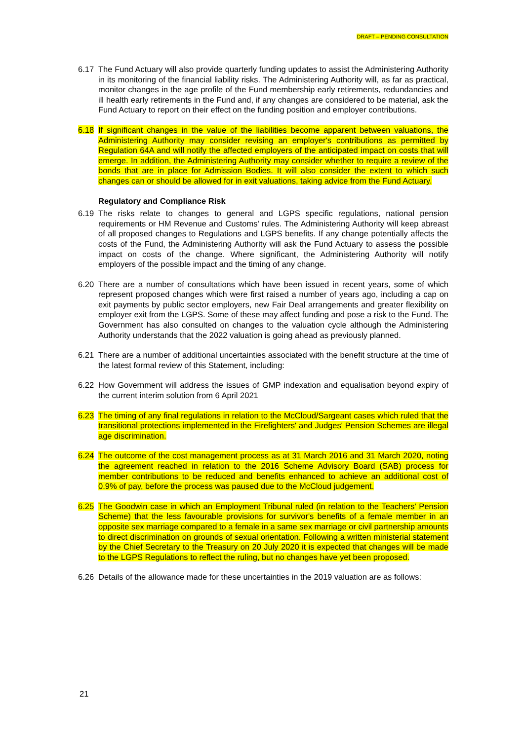DRAFT – PENDING CONSULTATION
6.17 The Fund Actuary will also provide quarterly funding updates to assist the Administering Authority in its monitoring of the financial liability risks. The Administering Authority will, as far as practical, monitor changes in the age profile of the Fund membership early retirements, redundancies and ill health early retirements in the Fund and, if any changes are considered to be material, ask the Fund Actuary to report on their effect on the funding position and employer contributions.
6.18 If significant changes in the value of the liabilities become apparent between valuations, the Administering Authority may consider revising an employer's contributions as permitted by Regulation 64A and will notify the affected employers of the anticipated impact on costs that will emerge. In addition, the Administering Authority may consider whether to require a review of the bonds that are in place for Admission Bodies. It will also consider the extent to which such changes can or should be allowed for in exit valuations, taking advice from the Fund Actuary.
Regulatory and Compliance Risk
6.19 The risks relate to changes to general and LGPS specific regulations, national pension requirements or HM Revenue and Customs' rules. The Administering Authority will keep abreast of all proposed changes to Regulations and LGPS benefits. If any change potentially affects the costs of the Fund, the Administering Authority will ask the Fund Actuary to assess the possible impact on costs of the change. Where significant, the Administering Authority will notify employers of the possible impact and the timing of any change.
6.20 There are a number of consultations which have been issued in recent years, some of which represent proposed changes which were first raised a number of years ago, including a cap on exit payments by public sector employers, new Fair Deal arrangements and greater flexibility on employer exit from the LGPS. Some of these may affect funding and pose a risk to the Fund. The Government has also consulted on changes to the valuation cycle although the Administering Authority understands that the 2022 valuation is going ahead as previously planned.
6.21 There are a number of additional uncertainties associated with the benefit structure at the time of the latest formal review of this Statement, including:
6.22 How Government will address the issues of GMP indexation and equalisation beyond expiry of the current interim solution from 6 April 2021
6.23 The timing of any final regulations in relation to the McCloud/Sargeant cases which ruled that the transitional protections implemented in the Firefighters' and Judges' Pension Schemes are illegal age discrimination.
6.24 The outcome of the cost management process as at 31 March 2016 and 31 March 2020, noting the agreement reached in relation to the 2016 Scheme Advisory Board (SAB) process for member contributions to be reduced and benefits enhanced to achieve an additional cost of 0.9% of pay, before the process was paused due to the McCloud judgement.
6.25 The Goodwin case in which an Employment Tribunal ruled (in relation to the Teachers' Pension Scheme) that the less favourable provisions for survivor's benefits of a female member in an opposite sex marriage compared to a female in a same sex marriage or civil partnership amounts to direct discrimination on grounds of sexual orientation. Following a written ministerial statement by the Chief Secretary to the Treasury on 20 July 2020 it is expected that changes will be made to the LGPS Regulations to reflect the ruling, but no changes have yet been proposed.
6.26 Details of the allowance made for these uncertainties in the 2019 valuation are as follows:
21